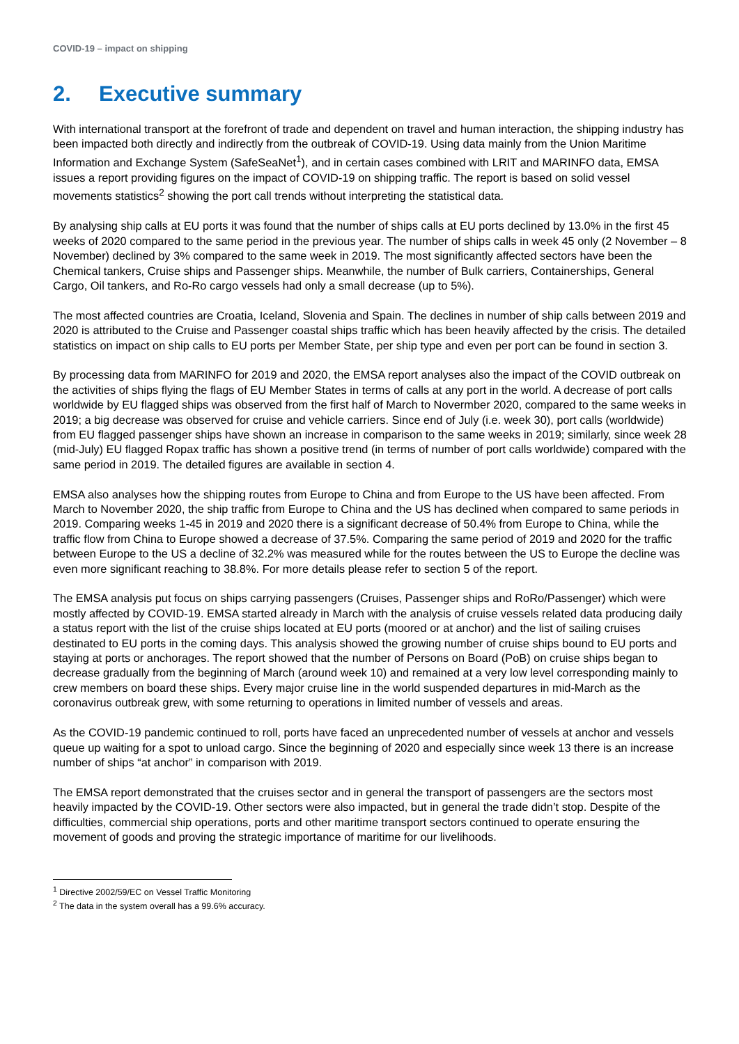COVID-19 – impact on shipping
2. Executive summary
With international transport at the forefront of trade and dependent on travel and human interaction, the shipping industry has been impacted both directly and indirectly from the outbreak of COVID-19. Using data mainly from the Union Maritime Information and Exchange System (SafeSeaNet<sup>1</sup>), and in certain cases combined with LRIT and MARINFO data, EMSA issues a report providing figures on the impact of COVID-19 on shipping traffic. The report is based on solid vessel movements statistics<sup>2</sup> showing the port call trends without interpreting the statistical data.
By analysing ship calls at EU ports it was found that the number of ships calls at EU ports declined by 13.0% in the first 45 weeks of 2020 compared to the same period in the previous year. The number of ships calls in week 45 only (2 November – 8 November) declined by 3% compared to the same week in 2019. The most significantly affected sectors have been the Chemical tankers, Cruise ships and Passenger ships. Meanwhile, the number of Bulk carriers, Containerships, General Cargo, Oil tankers, and Ro-Ro cargo vessels had only a small decrease (up to 5%).
The most affected countries are Croatia, Iceland, Slovenia and Spain. The declines in number of ship calls between 2019 and 2020 is attributed to the Cruise and Passenger coastal ships traffic which has been heavily affected by the crisis. The detailed statistics on impact on ship calls to EU ports per Member State, per ship type and even per port can be found in section 3.
By processing data from MARINFO for 2019 and 2020, the EMSA report analyses also the impact of the COVID outbreak on the activities of ships flying the flags of EU Member States in terms of calls at any port in the world. A decrease of port calls worldwide by EU flagged ships was observed from the first half of March to Novermber 2020, compared to the same weeks in 2019; a big decrease was observed for cruise and vehicle carriers. Since end of July (i.e. week 30), port calls (worldwide) from EU flagged passenger ships have shown an increase in comparison to the same weeks in 2019; similarly, since week 28 (mid-July) EU flagged Ropax traffic has shown a positive trend (in terms of number of port calls worldwide) compared with the same period in 2019. The detailed figures are available in section 4.
EMSA also analyses how the shipping routes from Europe to China and from Europe to the US have been affected. From March to November 2020, the ship traffic from Europe to China and the US has declined when compared to same periods in 2019. Comparing weeks 1-45 in 2019 and 2020 there is a significant decrease of 50.4% from Europe to China, while the traffic flow from China to Europe showed a decrease of 37.5%. Comparing the same period of 2019 and 2020 for the traffic between Europe to the US a decline of 32.2% was measured while for the routes between the US to Europe the decline was even more significant reaching to 38.8%. For more details please refer to section 5 of the report.
The EMSA analysis put focus on ships carrying passengers (Cruises, Passenger ships and RoRo/Passenger) which were mostly affected by COVID-19. EMSA started already in March with the analysis of cruise vessels related data producing daily a status report with the list of the cruise ships located at EU ports (moored or at anchor) and the list of sailing cruises destinated to EU ports in the coming days. This analysis showed the growing number of cruise ships bound to EU ports and staying at ports or anchorages. The report showed that the number of Persons on Board (PoB) on cruise ships began to decrease gradually from the beginning of March (around week 10) and remained at a very low level corresponding mainly to crew members on board these ships. Every major cruise line in the world suspended departures in mid-March as the coronavirus outbreak grew, with some returning to operations in limited number of vessels and areas.
As the COVID-19 pandemic continued to roll, ports have faced an unprecedented number of vessels at anchor and vessels queue up waiting for a spot to unload cargo. Since the beginning of 2020 and especially since week 13 there is an increase number of ships “at anchor” in comparison with 2019.
The EMSA report demonstrated that the cruises sector and in general the transport of passengers are the sectors most heavily impacted by the COVID-19. Other sectors were also impacted, but in general the trade didn’t stop. Despite of the difficulties, commercial ship operations, ports and other maritime transport sectors continued to operate ensuring the movement of goods and proving the strategic importance of maritime for our livelihoods.
<sup>1</sup> Directive 2002/59/EC on Vessel Traffic Monitoring
<sup>2</sup> The data in the system overall has a 99.6% accuracy.